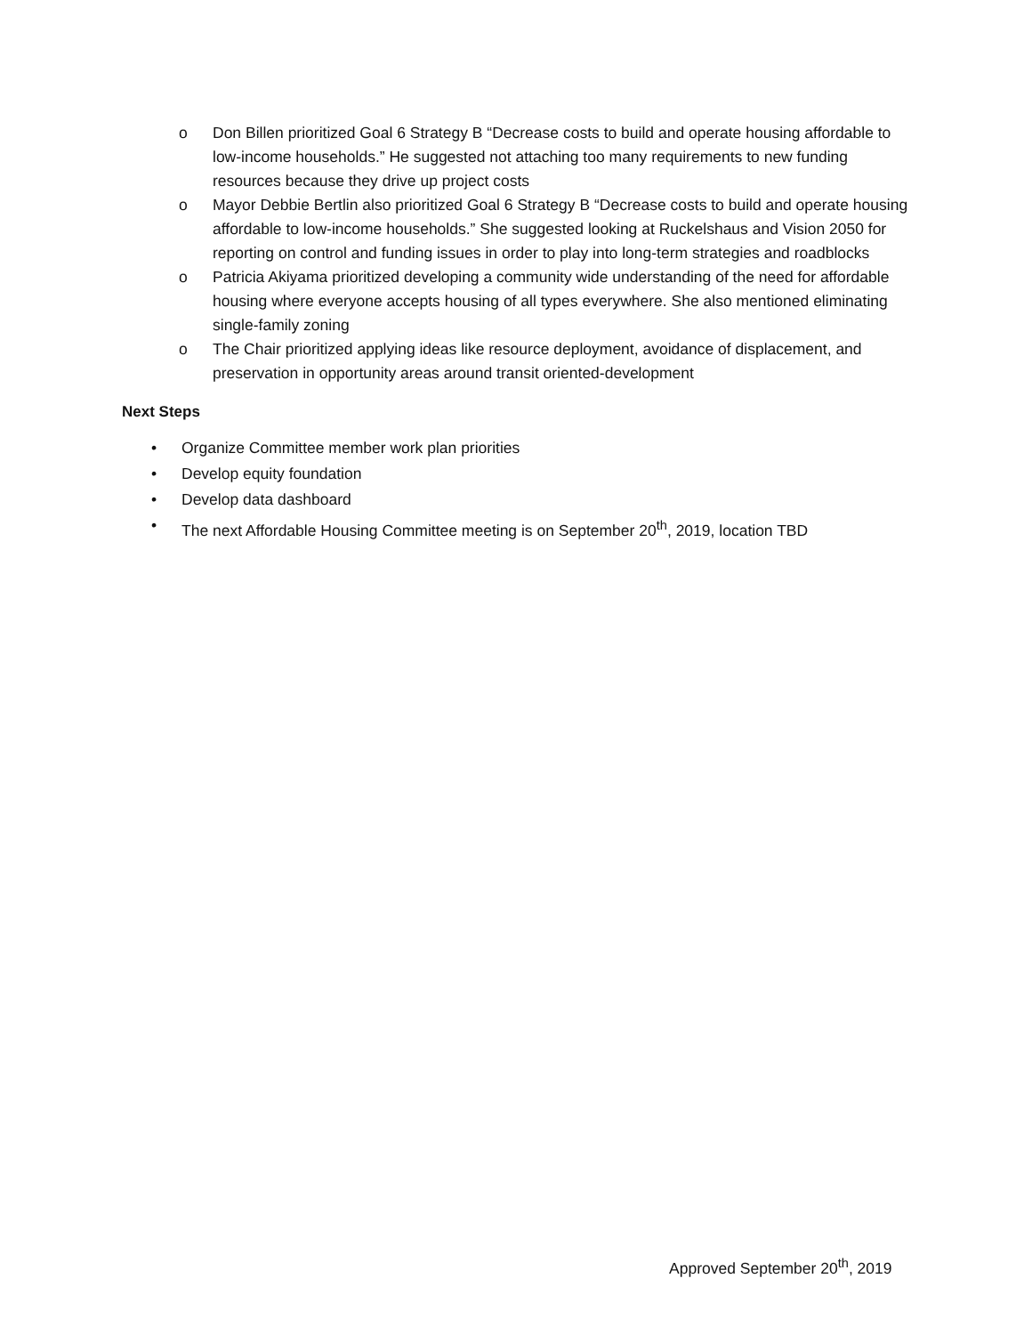o Don Billen prioritized Goal 6 Strategy B “Decrease costs to build and operate housing affordable to low-income households.” He suggested not attaching too many requirements to new funding resources because they drive up project costs
o Mayor Debbie Bertlin also prioritized Goal 6 Strategy B “Decrease costs to build and operate housing affordable to low-income households.” She suggested looking at Ruckelshaus and Vision 2050 for reporting on control and funding issues in order to play into long-term strategies and roadblocks
o Patricia Akiyama prioritized developing a community wide understanding of the need for affordable housing where everyone accepts housing of all types everywhere. She also mentioned eliminating single-family zoning
o The Chair prioritized applying ideas like resource deployment, avoidance of displacement, and preservation in opportunity areas around transit oriented-development
Next Steps
• Organize Committee member work plan priorities
• Develop equity foundation
• Develop data dashboard
• The next Affordable Housing Committee meeting is on September 20<sup>th</sup>, 2019, location TBD
Approved September 20<sup>th</sup>, 2019